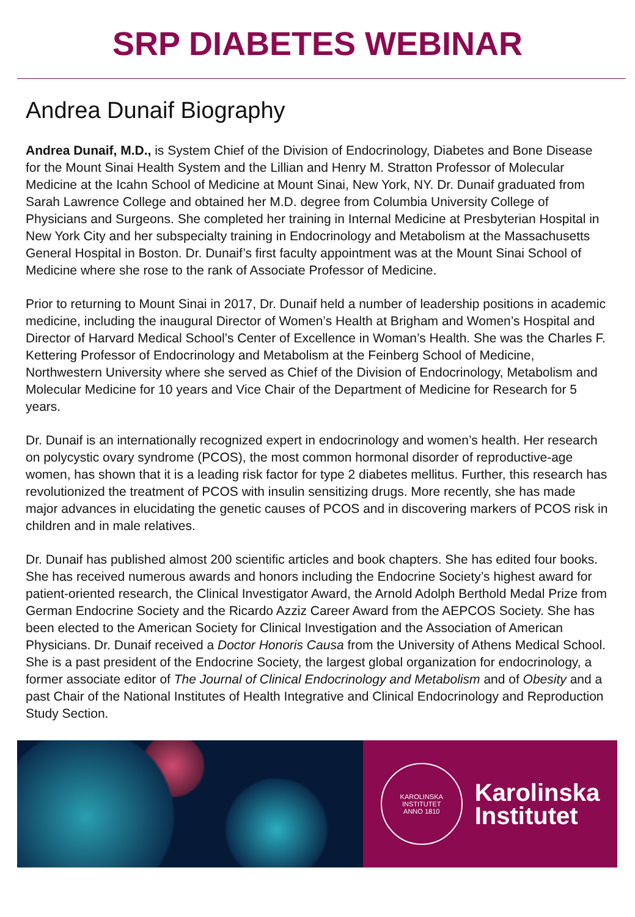SRP DIABETES WEBINAR
Andrea Dunaif Biography
Andrea Dunaif, M.D., is System Chief of the Division of Endocrinology, Diabetes and Bone Disease for the Mount Sinai Health System and the Lillian and Henry M. Stratton Professor of Molecular Medicine at the Icahn School of Medicine at Mount Sinai, New York, NY. Dr. Dunaif graduated from Sarah Lawrence College and obtained her M.D. degree from Columbia University College of Physicians and Surgeons. She completed her training in Internal Medicine at Presbyterian Hospital in New York City and her subspecialty training in Endocrinology and Metabolism at the Massachusetts General Hospital in Boston. Dr. Dunaif’s first faculty appointment was at the Mount Sinai School of Medicine where she rose to the rank of Associate Professor of Medicine.
Prior to returning to Mount Sinai in 2017, Dr. Dunaif held a number of leadership positions in academic medicine, including the inaugural Director of Women’s Health at Brigham and Women’s Hospital and Director of Harvard Medical School’s Center of Excellence in Woman’s Health. She was the Charles F. Kettering Professor of Endocrinology and Metabolism at the Feinberg School of Medicine, Northwestern University where she served as Chief of the Division of Endocrinology, Metabolism and Molecular Medicine for 10 years and Vice Chair of the Department of Medicine for Research for 5 years.
Dr. Dunaif is an internationally recognized expert in endocrinology and women’s health. Her research on polycystic ovary syndrome (PCOS), the most common hormonal disorder of reproductive-age women, has shown that it is a leading risk factor for type 2 diabetes mellitus. Further, this research has revolutionized the treatment of PCOS with insulin sensitizing drugs. More recently, she has made major advances in elucidating the genetic causes of PCOS and in discovering markers of PCOS risk in children and in male relatives.
Dr. Dunaif has published almost 200 scientific articles and book chapters. She has edited four books. She has received numerous awards and honors including the Endocrine Society’s highest award for patient-oriented research, the Clinical Investigator Award, the Arnold Adolph Berthold Medal Prize from German Endocrine Society and the Ricardo Azziz Career Award from the AEPCOS Society. She has been elected to the American Society for Clinical Investigation and the Association of American Physicians. Dr. Dunaif received a Doctor Honoris Causa from the University of Athens Medical School. She is a past president of the Endocrine Society, the largest global organization for endocrinology, a former associate editor of The Journal of Clinical Endocrinology and Metabolism and of Obesity and a past Chair of the National Institutes of Health Integrative and Clinical Endocrinology and Reproduction Study Section.
KAROLINSKA INSTITUTET
ANNO 1810
Karolinska
Institutet